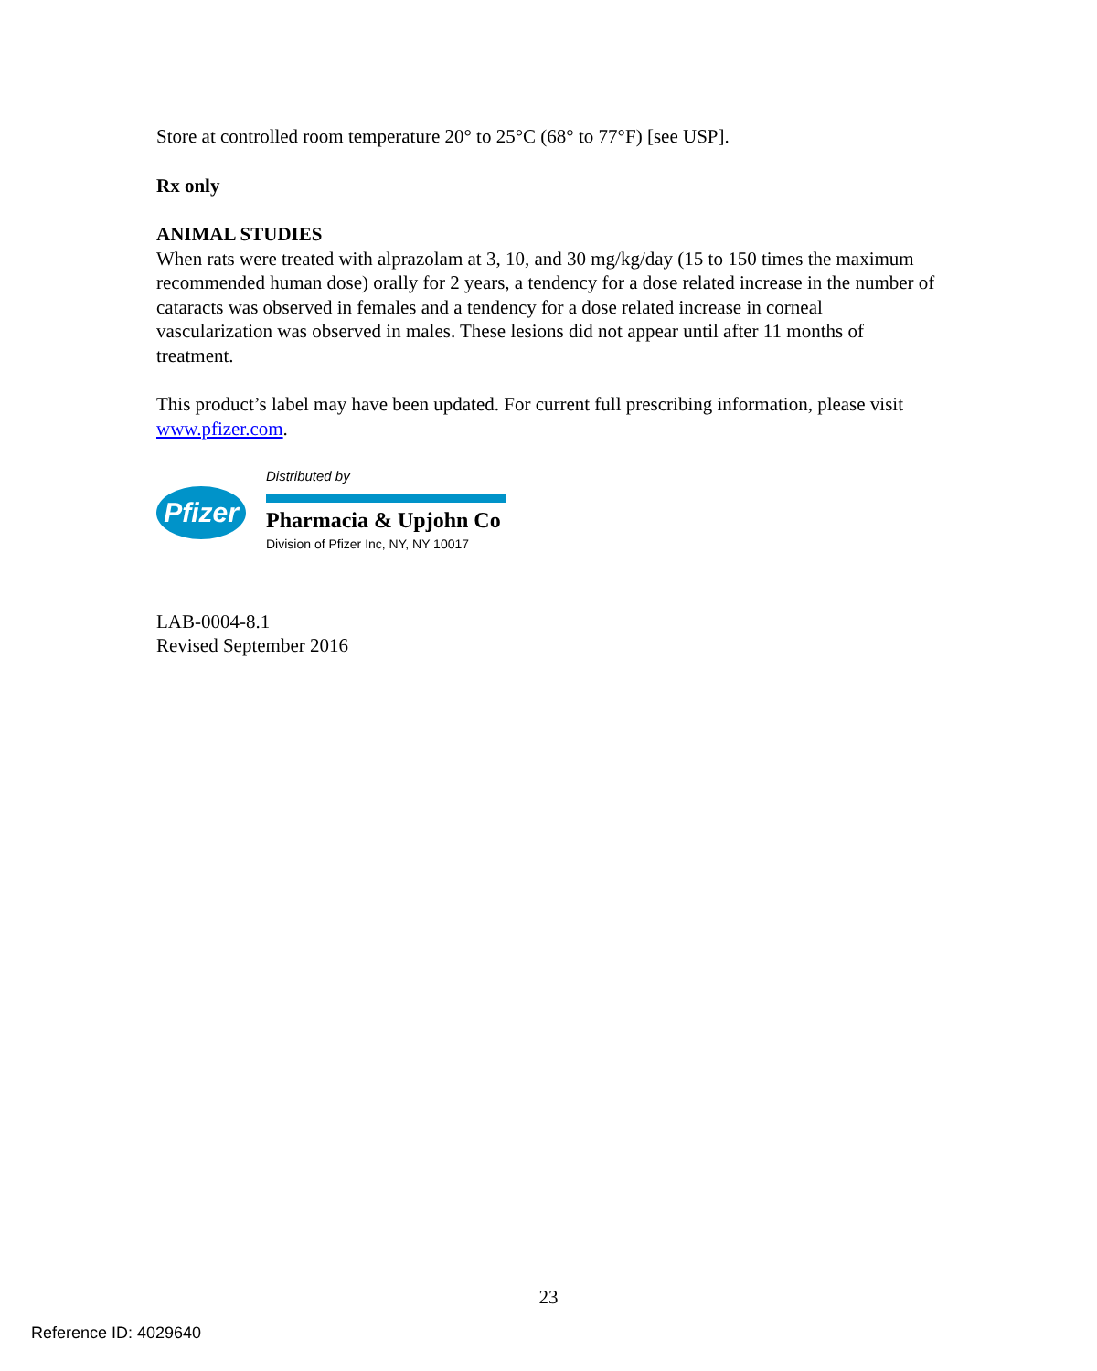Store at controlled room temperature 20° to 25°C (68° to 77°F) [see USP].
Rx only
ANIMAL STUDIES
When rats were treated with alprazolam at 3, 10, and 30 mg/kg/day (15 to 150 times the maximum recommended human dose) orally for 2 years, a tendency for a dose related increase in the number of cataracts was observed in females and a tendency for a dose related increase in corneal vascularization was observed in males. These lesions did not appear until after 11 months of treatment.
This product’s label may have been updated. For current full prescribing information, please visit www.pfizer.com.
Pfizer
Distributed by
Pharmacia & Upjohn Co
Division of Pfizer Inc, NY, NY 10017
LAB-0004-8.1
Revised September 2016
23
Reference ID: 4029640